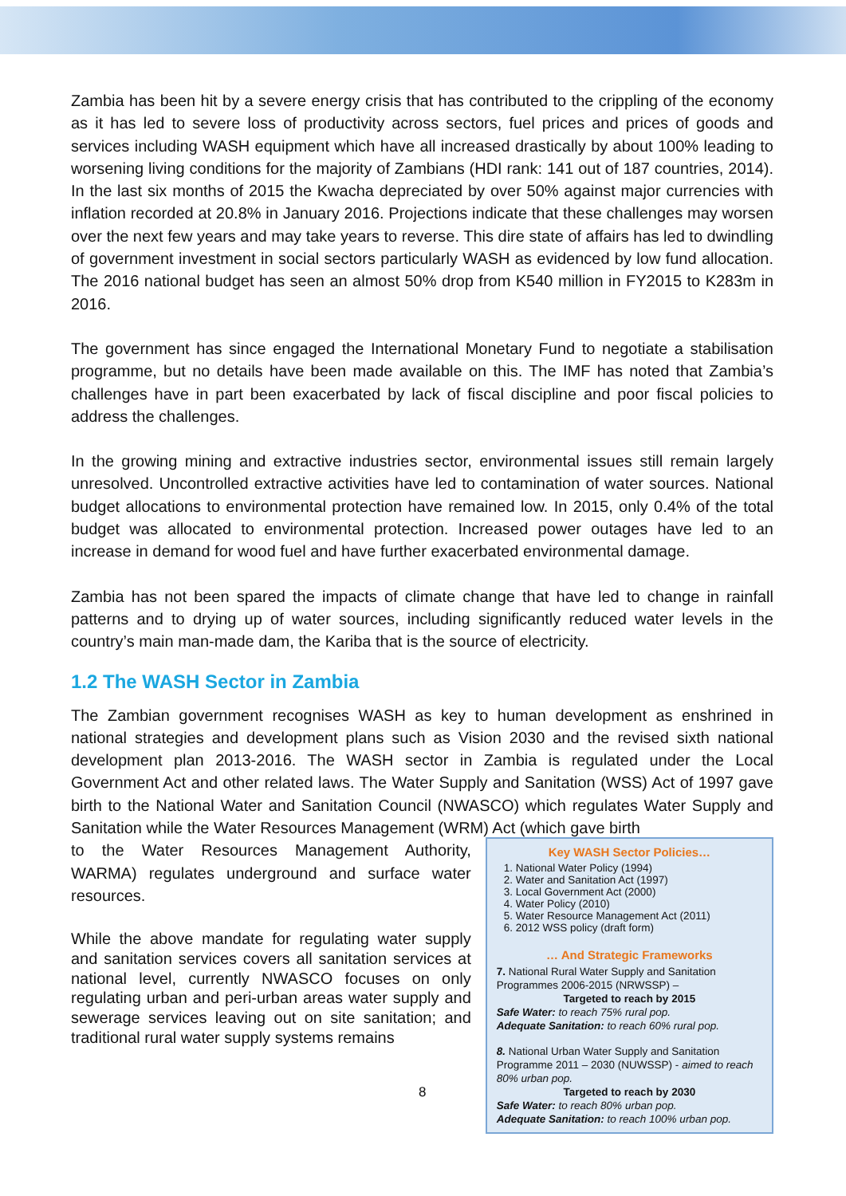Zambia has been hit by a severe energy crisis that has contributed to the crippling of the economy as it has led to severe loss of productivity across sectors, fuel prices and prices of goods and services including WASH equipment which have all increased drastically by about 100% leading to worsening living conditions for the majority of Zambians (HDI rank: 141 out of 187 countries, 2014). In the last six months of 2015 the Kwacha depreciated by over 50% against major currencies with inflation recorded at 20.8% in January 2016. Projections indicate that these challenges may worsen over the next few years and may take years to reverse. This dire state of affairs has led to dwindling of government investment in social sectors particularly WASH as evidenced by low fund allocation. The 2016 national budget has seen an almost 50% drop from K540 million in FY2015 to K283m in 2016.
The government has since engaged the International Monetary Fund to negotiate a stabilisation programme, but no details have been made available on this. The IMF has noted that Zambia’s challenges have in part been exacerbated by lack of fiscal discipline and poor fiscal policies to address the challenges.
In the growing mining and extractive industries sector, environmental issues still remain largely unresolved. Uncontrolled extractive activities have led to contamination of water sources. National budget allocations to environmental protection have remained low. In 2015, only 0.4% of the total budget was allocated to environmental protection. Increased power outages have led to an increase in demand for wood fuel and have further exacerbated environmental damage.
Zambia has not been spared the impacts of climate change that have led to change in rainfall patterns and to drying up of water sources, including significantly reduced water levels in the country’s main man-made dam, the Kariba that is the source of electricity.
1.2 The WASH Sector in Zambia
The Zambian government recognises WASH as key to human development as enshrined in national strategies and development plans such as Vision 2030 and the revised sixth national development plan 2013-2016. The WASH sector in Zambia is regulated under the Local Government Act and other related laws. The Water Supply and Sanitation (WSS) Act of 1997 gave birth to the National Water and Sanitation Council (NWASCO) which regulates Water Supply and Sanitation while the Water Resources Management (WRM) Act (which gave birth
to the Water Resources Management Authority, WARMA) regulates underground and surface water resources.
While the above mandate for regulating water supply and sanitation services covers all sanitation services at national level, currently NWASCO focuses on only regulating urban and peri-urban areas water supply and sewerage services leaving out on site sanitation; and traditional rural water supply systems remains
Key WASH Sector Policies…
1. National Water Policy (1994)
2. Water and Sanitation Act (1997)
3. Local Government Act (2000)
4. Water Policy (2010)
5. Water Resource Management Act (2011)
6. 2012 WSS policy (draft form)
… And Strategic Frameworks
7. National Rural Water Supply and Sanitation Programmes 2006-2015 (NRWSSP) –
Targeted to reach by 2015
Safe Water: to reach 75% rural pop.
Adequate Sanitation: to reach 60% rural pop.
8. National Urban Water Supply and Sanitation Programme 2011 – 2030 (NUWSSP) - aimed to reach 80% urban pop.
Targeted to reach by 2030
Safe Water: to reach 80% urban pop.
Adequate Sanitation: to reach 100% urban pop.
8